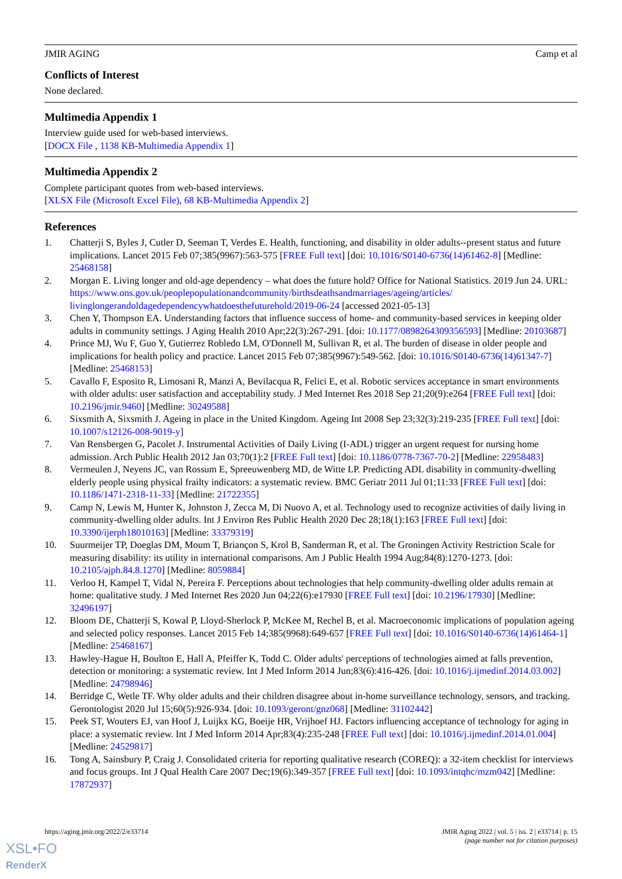JMIR AGING Camp et al
Conflicts of Interest
None declared.
Multimedia Appendix 1
Interview guide used for web-based interviews.
[DOCX File , 1138 KB-Multimedia Appendix 1]
Multimedia Appendix 2
Complete participant quotes from web-based interviews.
[XLSX File (Microsoft Excel File), 68 KB-Multimedia Appendix 2]
References
1. Chatterji S, Byles J, Cutler D, Seeman T, Verdes E. Health, functioning, and disability in older adults--present status and future implications. Lancet 2015 Feb 07;385(9967):563-575 [FREE Full text] [doi: 10.1016/S0140-6736(14)61462-8] [Medline: 25468158]
2. Morgan E. Living longer and old-age dependency – what does the future hold? Office for National Statistics. 2019 Jun 24. URL: https://www.ons.gov.uk/peoplepopulationandcommunity/birthsdeathsandmarriages/ageing/articles/ livinglongerandoldagedependencywhatdoesthefuturehold/2019-06-24 [accessed 2021-05-13]
3. Chen Y, Thompson EA. Understanding factors that influence success of home- and community-based services in keeping older adults in community settings. J Aging Health 2010 Apr;22(3):267-291. [doi: 10.1177/0898264309356593] [Medline: 20103687]
4. Prince MJ, Wu F, Guo Y, Gutierrez Robledo LM, O'Donnell M, Sullivan R, et al. The burden of disease in older people and implications for health policy and practice. Lancet 2015 Feb 07;385(9967):549-562. [doi: 10.1016/S0140-6736(14)61347-7] [Medline: 25468153]
5. Cavallo F, Esposito R, Limosani R, Manzi A, Bevilacqua R, Felici E, et al. Robotic services acceptance in smart environments with older adults: user satisfaction and acceptability study. J Med Internet Res 2018 Sep 21;20(9):e264 [FREE Full text] [doi: 10.2196/jmir.9460] [Medline: 30249588]
6. Sixsmith A, Sixsmith J. Ageing in place in the United Kingdom. Ageing Int 2008 Sep 23;32(3):219-235 [FREE Full text] [doi: 10.1007/s12126-008-9019-y]
7. Van Rensbergen G, Pacolet J. Instrumental Activities of Daily Living (I-ADL) trigger an urgent request for nursing home admission. Arch Public Health 2012 Jan 03;70(1):2 [FREE Full text] [doi: 10.1186/0778-7367-70-2] [Medline: 22958483]
8. Vermeulen J, Neyens JC, van Rossum E, Spreeuwenberg MD, de Witte LP. Predicting ADL disability in community-dwelling elderly people using physical frailty indicators: a systematic review. BMC Geriatr 2011 Jul 01;11:33 [FREE Full text] [doi: 10.1186/1471-2318-11-33] [Medline: 21722355]
9. Camp N, Lewis M, Hunter K, Johnston J, Zecca M, Di Nuovo A, et al. Technology used to recognize activities of daily living in community-dwelling older adults. Int J Environ Res Public Health 2020 Dec 28;18(1):163 [FREE Full text] [doi: 10.3390/ijerph18010163] [Medline: 33379319]
10. Suurmeijer TP, Doeglas DM, Moum T, Briançon S, Krol B, Sanderman R, et al. The Groningen Activity Restriction Scale for measuring disability: its utility in international comparisons. Am J Public Health 1994 Aug;84(8):1270-1273. [doi: 10.2105/ajph.84.8.1270] [Medline: 8059884]
11. Verloo H, Kampel T, Vidal N, Pereira F. Perceptions about technologies that help community-dwelling older adults remain at home: qualitative study. J Med Internet Res 2020 Jun 04;22(6):e17930 [FREE Full text] [doi: 10.2196/17930] [Medline: 32496197]
12. Bloom DE, Chatterji S, Kowal P, Lloyd-Sherlock P, McKee M, Rechel B, et al. Macroeconomic implications of population ageing and selected policy responses. Lancet 2015 Feb 14;385(9968):649-657 [FREE Full text] [doi: 10.1016/S0140-6736(14)61464-1] [Medline: 25468167]
13. Hawley-Hague H, Boulton E, Hall A, Pfeiffer K, Todd C. Older adults' perceptions of technologies aimed at falls prevention, detection or monitoring: a systematic review. Int J Med Inform 2014 Jun;83(6):416-426. [doi: 10.1016/j.ijmedinf.2014.03.002] [Medline: 24798946]
14. Berridge C, Wetle TF. Why older adults and their children disagree about in-home surveillance technology, sensors, and tracking. Gerontologist 2020 Jul 15;60(5):926-934. [doi: 10.1093/geront/gnz068] [Medline: 31102442]
15. Peek ST, Wouters EJ, van Hoof J, Luijkx KG, Boeije HR, Vrijhoef HJ. Factors influencing acceptance of technology for aging in place: a systematic review. Int J Med Inform 2014 Apr;83(4):235-248 [FREE Full text] [doi: 10.1016/j.ijmedinf.2014.01.004] [Medline: 24529817]
16. Tong A, Sainsbury P, Craig J. Consolidated criteria for reporting qualitative research (COREQ): a 32-item checklist for interviews and focus groups. Int J Qual Health Care 2007 Dec;19(6):349-357 [FREE Full text] [doi: 10.1093/intqhc/mzm042] [Medline: 17872937]
https://aging.jmir.org/2022/2/e33714 JMIR Aging 2022 | vol. 5 | iss. 2 | e33714 | p. 15
(page number not for citation purposes)
XSL•FO
RenderX